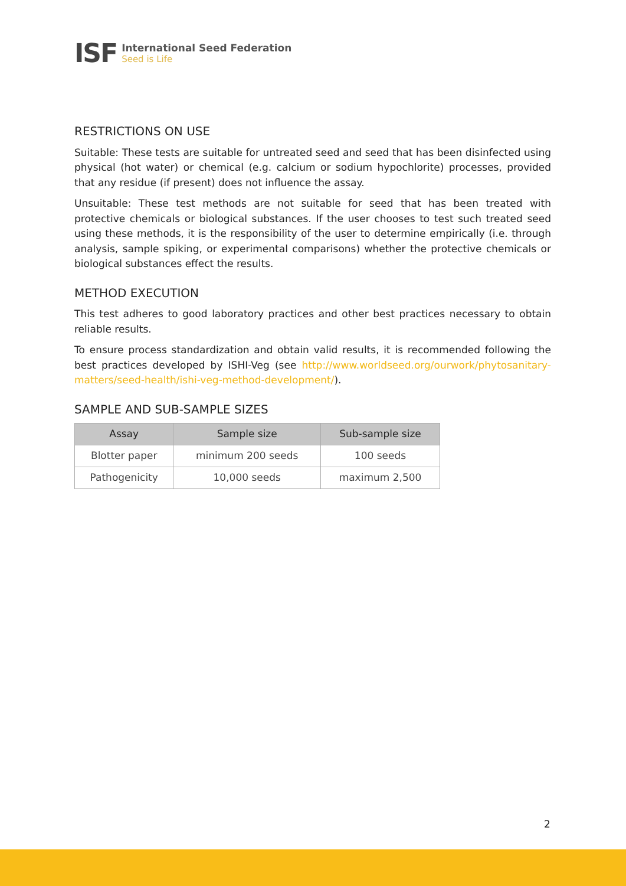ISF
International Seed Federation
Seed is Life
RESTRICTIONS ON USE
Suitable: These tests are suitable for untreated seed and seed that has been disinfected using physical (hot water) or chemical (e.g. calcium or sodium hypochlorite) processes, provided that any residue (if present) does not influence the assay.
Unsuitable: These test methods are not suitable for seed that has been treated with protective chemicals or biological substances. If the user chooses to test such treated seed using these methods, it is the responsibility of the user to determine empirically (i.e. through analysis, sample spiking, or experimental comparisons) whether the protective chemicals or biological substances effect the results.
METHOD EXECUTION
This test adheres to good laboratory practices and other best practices necessary to obtain reliable results.
To ensure process standardization and obtain valid results, it is recommended following the best practices developed by ISHI-Veg (see http://www.worldseed.org/ourwork/phytosanitary-matters/seed-health/ishi-veg-method-development/).
SAMPLE AND SUB-SAMPLE SIZES
| Assay | Sample size | Sub-sample size |
| --- | --- | --- |
| Blotter paper | minimum 200 seeds | 100 seeds |
| Pathogenicity | 10,000 seeds | maximum 2,500 |
2